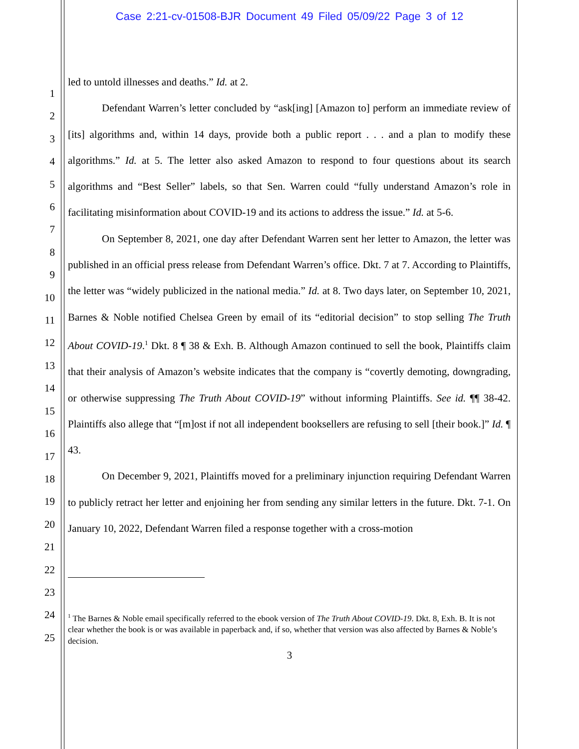Case 2:21-cv-01508-BJR Document 49 Filed 05/09/22 Page 3 of 12
1
2
3
4
5
6
7
8
9
10
11
12
13
14
15
16
17
18
19
20
21
22
23
24
25
led to untold illnesses and deaths.” Id. at 2.
Defendant Warren’s letter concluded by “ask[ing] [Amazon to] perform an immediate review of [its] algorithms and, within 14 days, provide both a public report . . . and a plan to modify these algorithms.” Id. at 5. The letter also asked Amazon to respond to four questions about its search algorithms and “Best Seller” labels, so that Sen. Warren could “fully understand Amazon’s role in facilitating misinformation about COVID-19 and its actions to address the issue.” Id. at 5-6.
On September 8, 2021, one day after Defendant Warren sent her letter to Amazon, the letter was published in an official press release from Defendant Warren’s office. Dkt. 7 at 7. According to Plaintiffs, the letter was “widely publicized in the national media.” Id. at 8. Two days later, on September 10, 2021, Barnes & Noble notified Chelsea Green by email of its “editorial decision” to stop selling The Truth About COVID-19.<sup>1</sup> Dkt. 8 ¶ 38 & Exh. B. Although Amazon continued to sell the book, Plaintiffs claim that their analysis of Amazon’s website indicates that the company is “covertly demoting, downgrading, or otherwise suppressing The Truth About COVID-19” without informing Plaintiffs. See id. ¶¶ 38-42. Plaintiffs also allege that “[m]ost if not all independent booksellers are refusing to sell [their book.]” Id. ¶ 43.
On December 9, 2021, Plaintiffs moved for a preliminary injunction requiring Defendant Warren to publicly retract her letter and enjoining her from sending any similar letters in the future. Dkt. 7-1. On January 10, 2022, Defendant Warren filed a response together with a cross-motion
<sup>1</sup> The Barnes & Noble email specifically referred to the ebook version of The Truth About COVID-19. Dkt. 8, Exh. B. It is not clear whether the book is or was available in paperback and, if so, whether that version was also affected by Barnes & Noble’s decision.
3